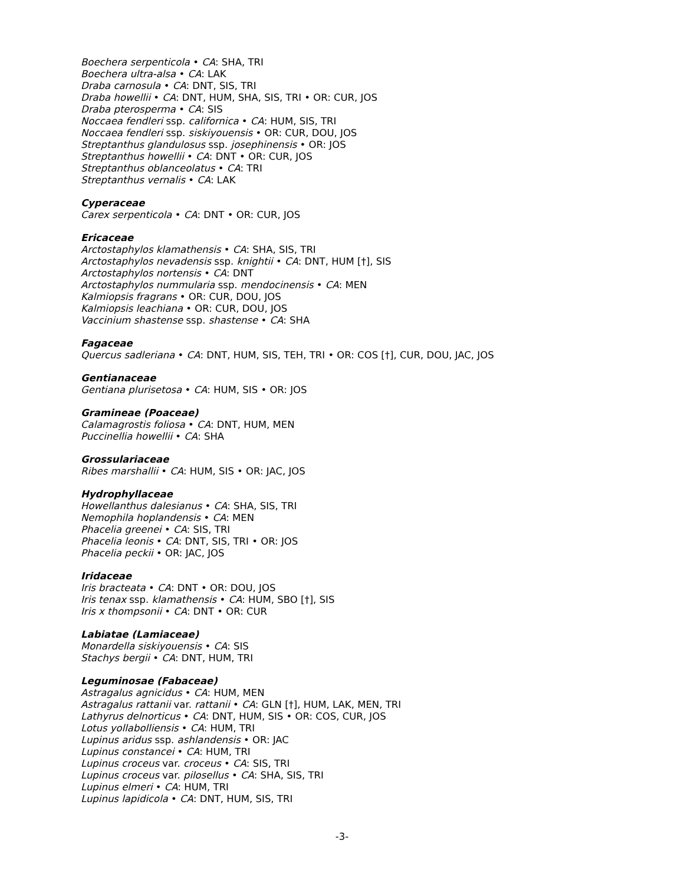Boechera serpenticola • CA: SHA, TRI
Boechera ultra-alsa • CA: LAK
Draba carnosula • CA: DNT, SIS, TRI
Draba howellii • CA: DNT, HUM, SHA, SIS, TRI • OR: CUR, JOS
Draba pterosperma • CA: SIS
Noccaea fendleri ssp. californica • CA: HUM, SIS, TRI
Noccaea fendleri ssp. siskiyouensis • OR: CUR, DOU, JOS
Streptanthus glandulosus ssp. josephinensis • OR: JOS
Streptanthus howellii • CA: DNT • OR: CUR, JOS
Streptanthus oblanceolatus • CA: TRI
Streptanthus vernalis • CA: LAK
Cyperaceae
Carex serpenticola • CA: DNT • OR: CUR, JOS
Ericaceae
Arctostaphylos klamathensis • CA: SHA, SIS, TRI
Arctostaphylos nevadensis ssp. knightii • CA: DNT, HUM [†], SIS
Arctostaphylos nortensis • CA: DNT
Arctostaphylos nummularia ssp. mendocinensis • CA: MEN
Kalmiopsis fragrans • OR: CUR, DOU, JOS
Kalmiopsis leachiana • OR: CUR, DOU, JOS
Vaccinium shastense ssp. shastense • CA: SHA
Fagaceae
Quercus sadleriana • CA: DNT, HUM, SIS, TEH, TRI • OR: COS [†], CUR, DOU, JAC, JOS
Gentianaceae
Gentiana plurisetosa • CA: HUM, SIS • OR: JOS
Gramineae (Poaceae)
Calamagrostis foliosa • CA: DNT, HUM, MEN
Puccinellia howellii • CA: SHA
Grossulariaceae
Ribes marshallii • CA: HUM, SIS • OR: JAC, JOS
Hydrophyllaceae
Howellanthus dalesianus • CA: SHA, SIS, TRI
Nemophila hoplandensis • CA: MEN
Phacelia greenei • CA: SIS, TRI
Phacelia leonis • CA: DNT, SIS, TRI • OR: JOS
Phacelia peckii • OR: JAC, JOS
Iridaceae
Iris bracteata • CA: DNT • OR: DOU, JOS
Iris tenax ssp. klamathensis • CA: HUM, SBO [†], SIS
Iris x thompsonii • CA: DNT • OR: CUR
Labiatae (Lamiaceae)
Monardella siskiyouensis • CA: SIS
Stachys bergii • CA: DNT, HUM, TRI
Leguminosae (Fabaceae)
Astragalus agnicidus • CA: HUM, MEN
Astragalus rattanii var. rattanii • CA: GLN [†], HUM, LAK, MEN, TRI
Lathyrus delnorticus • CA: DNT, HUM, SIS • OR: COS, CUR, JOS
Lotus yollabolliensis • CA: HUM, TRI
Lupinus aridus ssp. ashlandensis • OR: JAC
Lupinus constancei • CA: HUM, TRI
Lupinus croceus var. croceus • CA: SIS, TRI
Lupinus croceus var. pilosellus • CA: SHA, SIS, TRI
Lupinus elmeri • CA: HUM, TRI
Lupinus lapidicola • CA: DNT, HUM, SIS, TRI
-3-